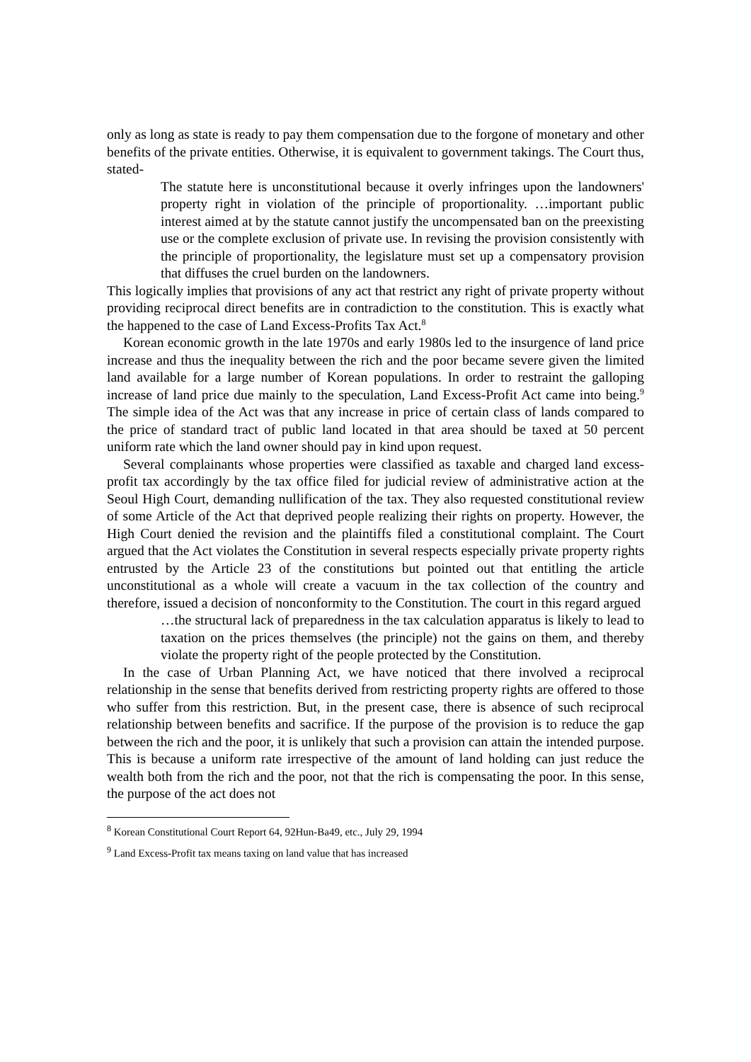only as long as state is ready to pay them compensation due to the forgone of monetary and other benefits of the private entities. Otherwise, it is equivalent to government takings. The Court thus, stated-
The statute here is unconstitutional because it overly infringes upon the landowners' property right in violation of the principle of proportionality. …important public interest aimed at by the statute cannot justify the uncompensated ban on the preexisting use or the complete exclusion of private use. In revising the provision consistently with the principle of proportionality, the legislature must set up a compensatory provision that diffuses the cruel burden on the landowners.
This logically implies that provisions of any act that restrict any right of private property without providing reciprocal direct benefits are in contradiction to the constitution. This is exactly what the happened to the case of Land Excess-Profits Tax Act.<sup>8</sup>
Korean economic growth in the late 1970s and early 1980s led to the insurgence of land price increase and thus the inequality between the rich and the poor became severe given the limited land available for a large number of Korean populations. In order to restraint the galloping increase of land price due mainly to the speculation, Land Excess-Profit Act came into being.<sup>9</sup> The simple idea of the Act was that any increase in price of certain class of lands compared to the price of standard tract of public land located in that area should be taxed at 50 percent uniform rate which the land owner should pay in kind upon request.
Several complainants whose properties were classified as taxable and charged land excess-profit tax accordingly by the tax office filed for judicial review of administrative action at the Seoul High Court, demanding nullification of the tax. They also requested constitutional review of some Article of the Act that deprived people realizing their rights on property. However, the High Court denied the revision and the plaintiffs filed a constitutional complaint. The Court argued that the Act violates the Constitution in several respects especially private property rights entrusted by the Article 23 of the constitutions but pointed out that entitling the article unconstitutional as a whole will create a vacuum in the tax collection of the country and therefore, issued a decision of nonconformity to the Constitution. The court in this regard argued
…the structural lack of preparedness in the tax calculation apparatus is likely to lead to taxation on the prices themselves (the principle) not the gains on them, and thereby violate the property right of the people protected by the Constitution.
In the case of Urban Planning Act, we have noticed that there involved a reciprocal relationship in the sense that benefits derived from restricting property rights are offered to those who suffer from this restriction. But, in the present case, there is absence of such reciprocal relationship between benefits and sacrifice. If the purpose of the provision is to reduce the gap between the rich and the poor, it is unlikely that such a provision can attain the intended purpose. This is because a uniform rate irrespective of the amount of land holding can just reduce the wealth both from the rich and the poor, not that the rich is compensating the poor. In this sense, the purpose of the act does not
<sup>8</sup> Korean Constitutional Court Report 64, 92Hun-Ba49, etc., July 29, 1994
<sup>9</sup> Land Excess-Profit tax means taxing on land value that has increased